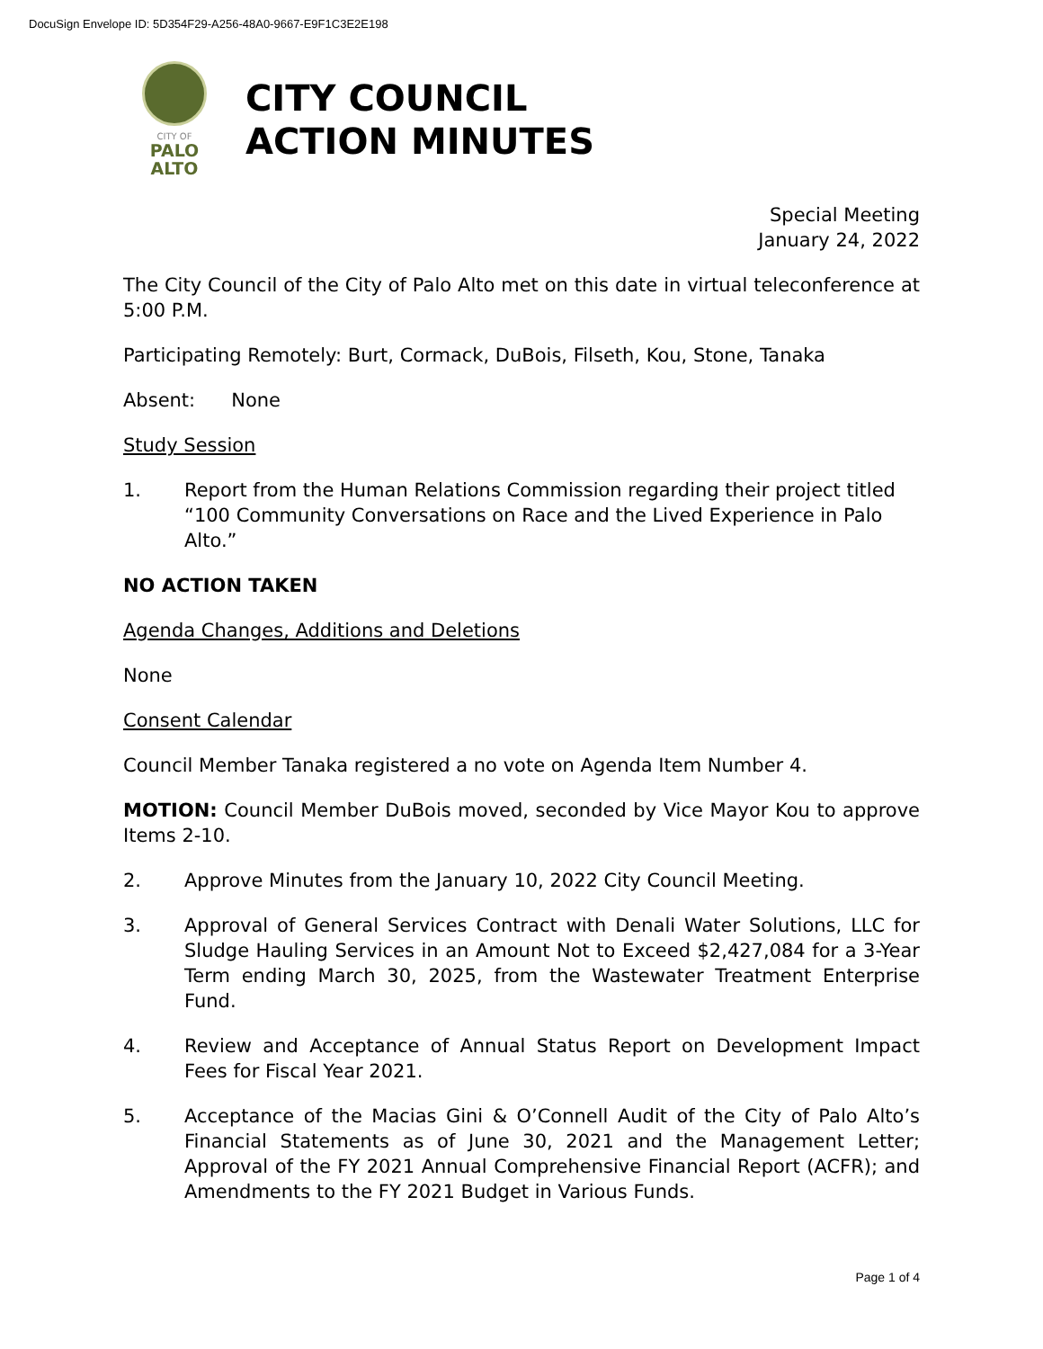DocuSign Envelope ID: 5D354F29-A256-48A0-9667-E9F1C3E2E198
CITY OF
PALO
ALTO
CITY COUNCIL
ACTION MINUTES
Special Meeting
January 24, 2022
The City Council of the City of Palo Alto met on this date in virtual teleconference at 5:00 P.M.
Participating Remotely: Burt, Cormack, DuBois, Filseth, Kou, Stone, Tanaka
Absent: None
Study Session
1. Report from the Human Relations Commission regarding their project titled “100 Community Conversations on Race and the Lived Experience in Palo Alto.”
NO ACTION TAKEN
Agenda Changes, Additions and Deletions
None
Consent Calendar
Council Member Tanaka registered a no vote on Agenda Item Number 4.
MOTION: Council Member DuBois moved, seconded by Vice Mayor Kou to approve Items 2-10.
2. Approve Minutes from the January 10, 2022 City Council Meeting.
3. Approval of General Services Contract with Denali Water Solutions, LLC for Sludge Hauling Services in an Amount Not to Exceed $2,427,084 for a 3-Year Term ending March 30, 2025, from the Wastewater Treatment Enterprise Fund.
4. Review and Acceptance of Annual Status Report on Development Impact Fees for Fiscal Year 2021.
5. Acceptance of the Macias Gini & O’Connell Audit of the City of Palo Alto’s Financial Statements as of June 30, 2021 and the Management Letter; Approval of the FY 2021 Annual Comprehensive Financial Report (ACFR); and Amendments to the FY 2021 Budget in Various Funds.
Page 1 of 4